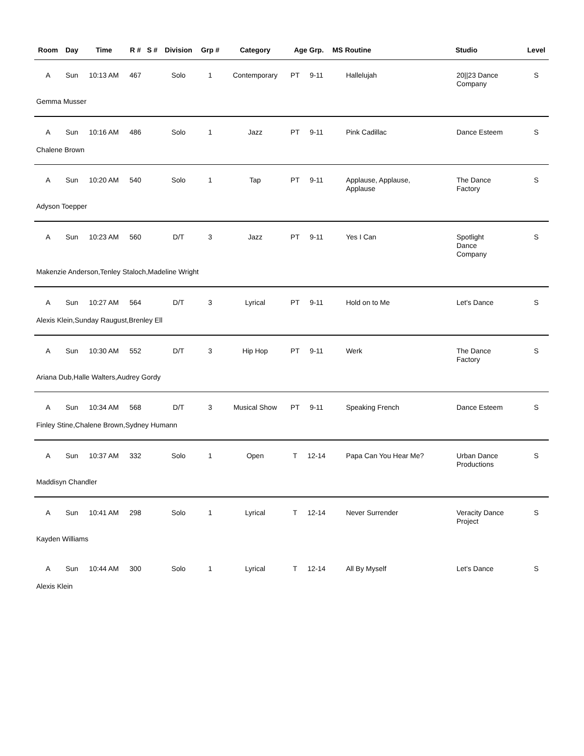| Room | Day | Time | R # | S # | Division | Grp # | Category | Age Grp. | | MS | Routine | Studio | Level |
| --- | --- | --- | --- | --- | --- | --- | --- | --- | --- | --- | --- | --- | --- |
| A | Sun | 10:13 AM | 467 | | Solo | 1 | Contemporary | PT | 9-11 | | Hallelujah | 20//23 Dance Company | S |
| Gemma Musser | | | | | | | | | | | | | |
| A | Sun | 10:16 AM | 486 | | Solo | 1 | Jazz | PT | 9-11 | | Pink Cadillac | Dance Esteem | S |
| Chalene Brown | | | | | | | | | | | | | |
| A | Sun | 10:20 AM | 540 | | Solo | 1 | Tap | PT | 9-11 | | Applause, Applause, Applause | The Dance Factory | S |
| Adyson Toepper | | | | | | | | | | | | | |
| A | Sun | 10:23 AM | 560 | | D/T | 3 | Jazz | PT | 9-11 | | Yes I Can | Spotlight Dance Company | S |
| Makenzie Anderson,Tenley Staloch,Madeline Wright | | | | | | | | | | | | | |
| A | Sun | 10:27 AM | 564 | | D/T | 3 | Lyrical | PT | 9-11 | | Hold on to Me | Let's Dance | S |
| Alexis Klein,Sunday Raugust,Brenley Ell | | | | | | | | | | | | | |
| A | Sun | 10:30 AM | 552 | | D/T | 3 | Hip Hop | PT | 9-11 | | Werk | The Dance Factory | S |
| Ariana Dub,Halle Walters,Audrey Gordy | | | | | | | | | | | | | |
| A | Sun | 10:34 AM | 568 | | D/T | 3 | Musical Show | PT | 9-11 | | Speaking French | Dance Esteem | S |
| Finley Stine,Chalene Brown,Sydney Humann | | | | | | | | | | | | | |
| A | Sun | 10:37 AM | 332 | | Solo | 1 | Open | T | 12-14 | | Papa Can You Hear Me? | Urban Dance Productions | S |
| Maddisyn Chandler | | | | | | | | | | | | | |
| A | Sun | 10:41 AM | 298 | | Solo | 1 | Lyrical | T | 12-14 | | Never Surrender | Veracity Dance Project | S |
| Kayden Williams | | | | | | | | | | | | | |
| A | Sun | 10:44 AM | 300 | | Solo | 1 | Lyrical | T | 12-14 | | All By Myself | Let's Dance | S |
| Alexis Klein | | | | | | | | | | | | | |